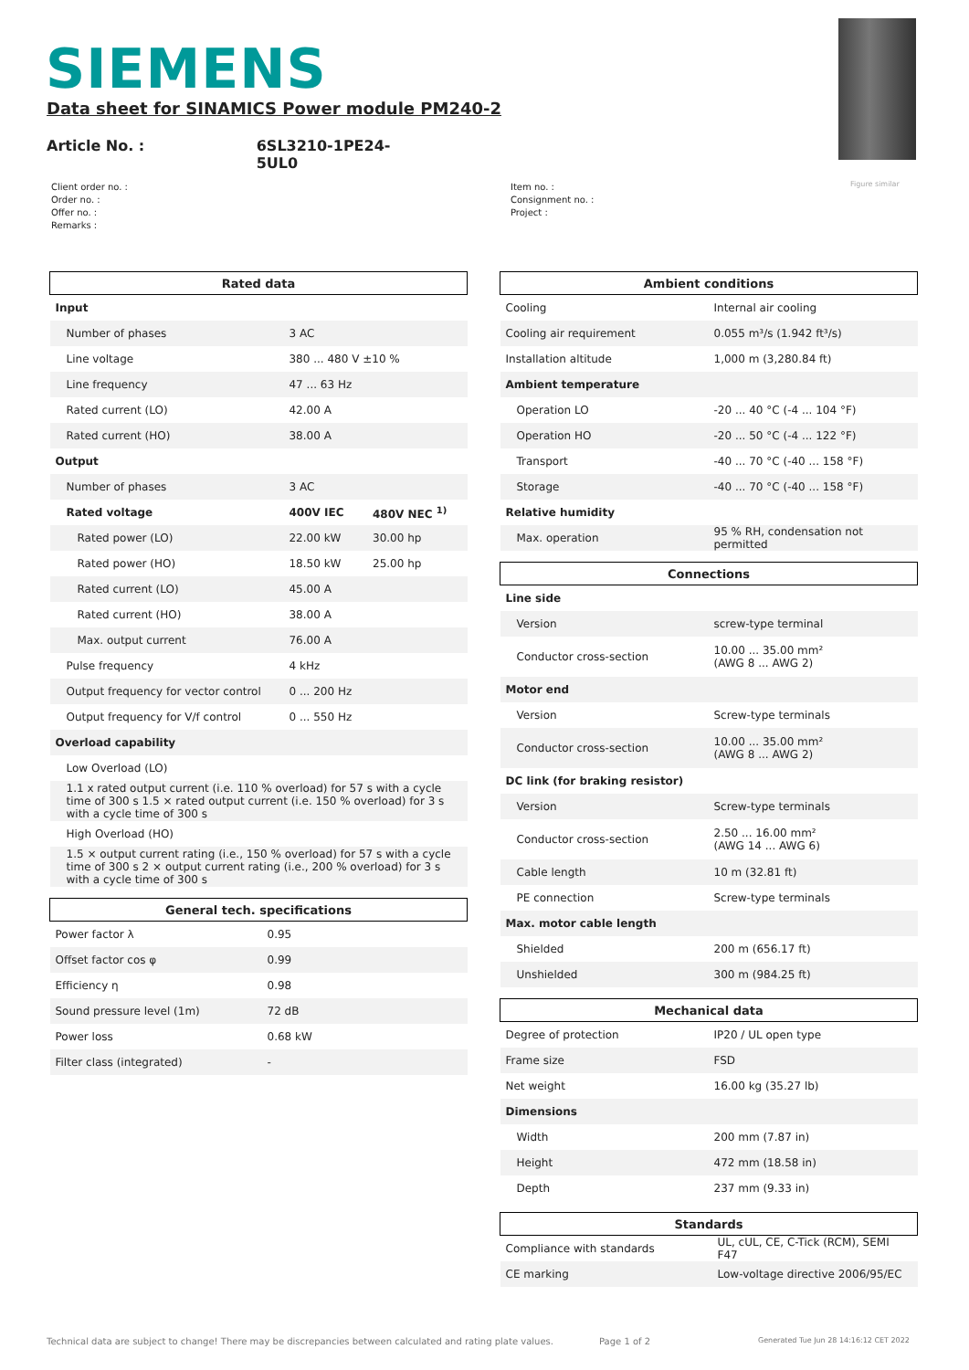SIEMENS
Data sheet for SINAMICS Power module PM240-2
Article No. : 6SL3210-1PE24-5UL0
Figure similar
Client order no. :
Order no. :
Offer no. :
Remarks :
Item no. :
Consignment no. :
Project :
| Rated data | | |
| --- | --- | --- |
| Input | | |
| Number of phases | 3 AC | |
| Line voltage | 380 ... 480 V ±10 % | |
| Line frequency | 47 ... 63 Hz | |
| Rated current (LO) | 42.00 A | |
| Rated current (HO) | 38.00 A | |
| Output | | |
| Number of phases | 3 AC | |
| Rated voltage | 400V IEC | 480V NEC <sup>1)</sup> |
| Rated power (LO) | 22.00 kW | 30.00 hp |
| Rated power (HO) | 18.50 kW | 25.00 hp |
| Rated current (LO) | 45.00 A | |
| Rated current (HO) | 38.00 A | |
| Max. output current | 76.00 A | |
| Pulse frequency | 4 kHz | |
| Output frequency for vector control | 0 ... 200 Hz | |
| Output frequency for V/f control | 0 ... 550 Hz | |
| Overload capability | | |
| Low Overload (LO) | | |
| 1.1 x rated output current (i.e. 110 % overload) for 57 s with a cycle time of 300 s 1.5 × rated output current (i.e. 150 % overload) for 3 s with a cycle time of 300 s | | |
| High Overload (HO) | | |
| 1.5 × output current rating (i.e., 150 % overload) for 57 s with a cycle time of 300 s 2 × output current rating (i.e., 200 % overload) for 3 s with a cycle time of 300 s | | |
| General tech. specifications | |
| --- | --- |
| Power factor λ | 0.95 |
| Offset factor cos φ | 0.99 |
| Efficiency η | 0.98 |
| Sound pressure level (1m) | 72 dB |
| Power loss | 0.68 kW |
| Filter class (integrated) | - |
| Ambient conditions | |
| --- | --- |
| Cooling | Internal air cooling |
| Cooling air requirement | 0.055 m³/s (1.942 ft³/s) |
| Installation altitude | 1,000 m (3,280.84 ft) |
| Ambient temperature | |
| Operation LO | -20 ... 40 °C (-4 ... 104 °F) |
| Operation HO | -20 ... 50 °C (-4 ... 122 °F) |
| Transport | -40 ... 70 °C (-40 ... 158 °F) |
| Storage | -40 ... 70 °C (-40 ... 158 °F) |
| Relative humidity | |
| Max. operation | 95 % RH, condensation not permitted |
| Connections | |
| --- | --- |
| Line side | |
| Version | screw-type terminal |
| Conductor cross-section | 10.00 ... 35.00 mm² (AWG 8 ... AWG 2) |
| Motor end | |
| Version | Screw-type terminals |
| Conductor cross-section | 10.00 ... 35.00 mm² (AWG 8 ... AWG 2) |
| DC link (for braking resistor) | |
| Version | Screw-type terminals |
| Conductor cross-section | 2.50 ... 16.00 mm² (AWG 14 ... AWG 6) |
| Cable length | 10 m (32.81 ft) |
| PE connection | Screw-type terminals |
| Max. motor cable length | |
| Shielded | 200 m (656.17 ft) |
| Unshielded | 300 m (984.25 ft) |
| Mechanical data | |
| --- | --- |
| Degree of protection | IP20 / UL open type |
| Frame size | FSD |
| Net weight | 16.00 kg (35.27 lb) |
| Dimensions | |
| Width | 200 mm (7.87 in) |
| Height | 472 mm (18.58 in) |
| Depth | 237 mm (9.33 in) |
| Standards | |
| --- | --- |
| Compliance with standards | UL, cUL, CE, C-Tick (RCM), SEMI F47 |
| CE marking | Low-voltage directive 2006/95/EC |
Technical data are subject to change! There may be discrepancies between calculated and rating plate values.
Page 1 of 2
Generated Tue Jun 28 14:16:12 CET 2022